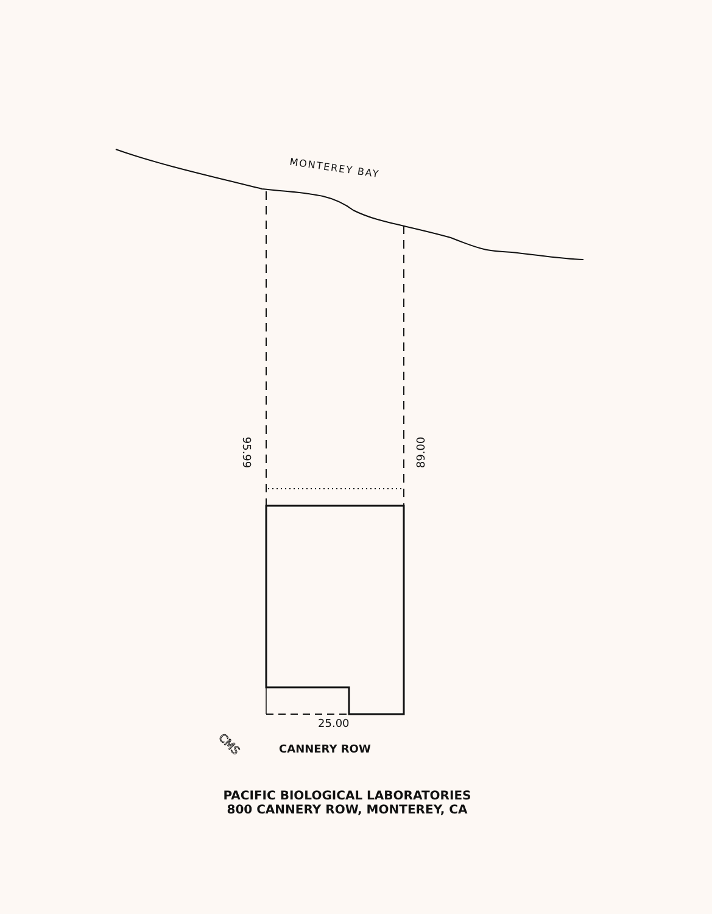CMS
MONTEREY BAY
95.99 89.00
25.00
CANNERY ROW
PACIFIC BIOLOGICAL LABORATORIES
800 CANNERY ROW, MONTEREY, CA